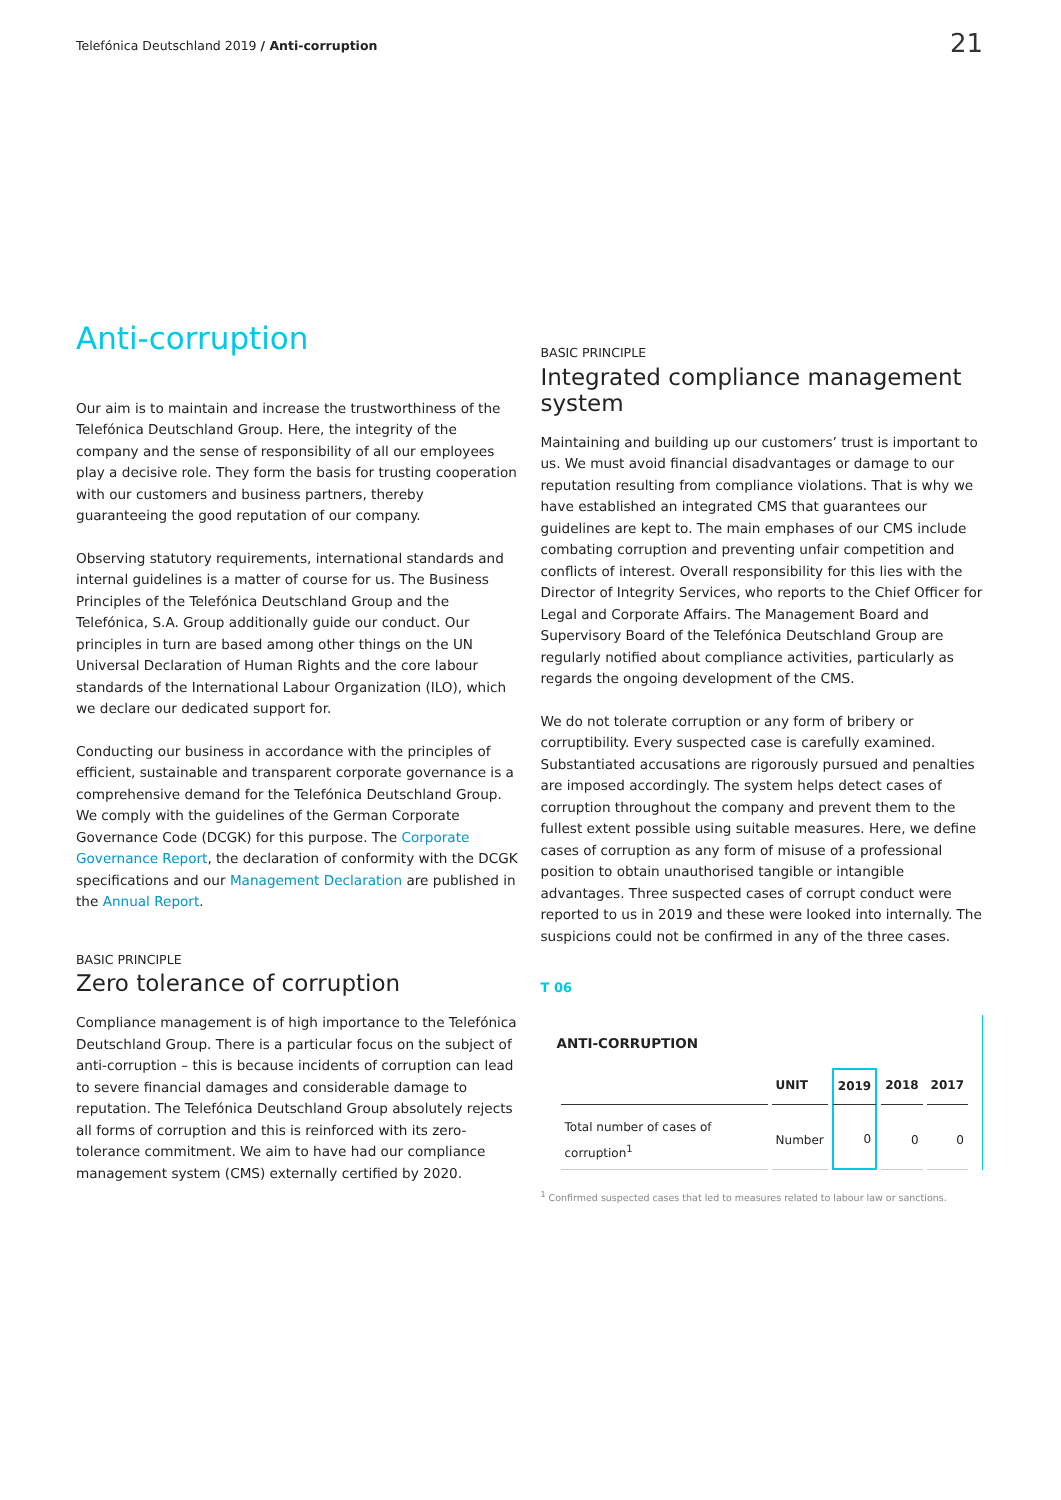Telefónica Deutschland 2019 / Anti-corruption
21
Anti-corruption
Our aim is to maintain and increase the trustworthiness of the Telefónica Deutschland Group. Here, the integrity of the company and the sense of responsibility of all our employees play a decisive role. They form the basis for trusting cooperation with our customers and business partners, thereby guaranteeing the good reputation of our company.
Observing statutory requirements, international standards and internal guidelines is a matter of course for us. The Business Principles of the Telefónica Deutschland Group and the Telefónica, S.A. Group additionally guide our conduct. Our principles in turn are based among other things on the UN Universal Declaration of Human Rights and the core labour standards of the International Labour Organization (ILO), which we declare our dedicated support for.
Conducting our business in accordance with the principles of efficient, sustainable and transparent corporate governance is a comprehensive demand for the Telefónica Deutschland Group. We comply with the guidelines of the German Corporate Governance Code (DCGK) for this purpose. The Corporate Governance Report, the declaration of conformity with the DCGK specifications and our Management Declaration are published in the Annual Report.
BASIC PRINCIPLE
Zero tolerance of corruption
Compliance management is of high importance to the Telefónica Deutschland Group. There is a particular focus on the subject of anti-corruption – this is because incidents of corruption can lead to severe financial damages and considerable damage to reputation. The Telefónica Deutschland Group absolutely rejects all forms of corruption and this is reinforced with its zero-tolerance commitment. We aim to have had our compliance management system (CMS) externally certified by 2020.
BASIC PRINCIPLE
Integrated compliance management system
Maintaining and building up our customers’ trust is important to us. We must avoid financial disadvantages or damage to our reputation resulting from compliance violations. That is why we have established an integrated CMS that guarantees our guidelines are kept to. The main emphases of our CMS include combating corruption and preventing unfair competition and conflicts of interest. Overall responsibility for this lies with the Director of Integrity Services, who reports to the Chief Officer for Legal and Corporate Affairs. The Management Board and Supervisory Board of the Telefónica Deutschland Group are regularly notified about compliance activities, particularly as regards the ongoing development of the CMS.
We do not tolerate corruption or any form of bribery or corruptibility. Every suspected case is carefully examined. Substantiated accusations are rigorously pursued and penalties are imposed accordingly. The system helps detect cases of corruption throughout the company and prevent them to the fullest extent possible using suitable measures. Here, we define cases of corruption as any form of misuse of a professional position to obtain unauthorised tangible or intangible advantages. Three suspected cases of corrupt conduct were reported to us in 2019 and these were looked into internally. The suspicions could not be confirmed in any of the three cases.
T 06
ANTI-CORRUPTION
| | UNIT | 2019 | 2018 | 2017 |
| --- | --- | --- | --- | --- |
| Total number of cases of corruption<sup>1</sup> | Number | 0 | 0 | 0 |
<sup>1</sup> Confirmed suspected cases that led to measures related to labour law or sanctions.